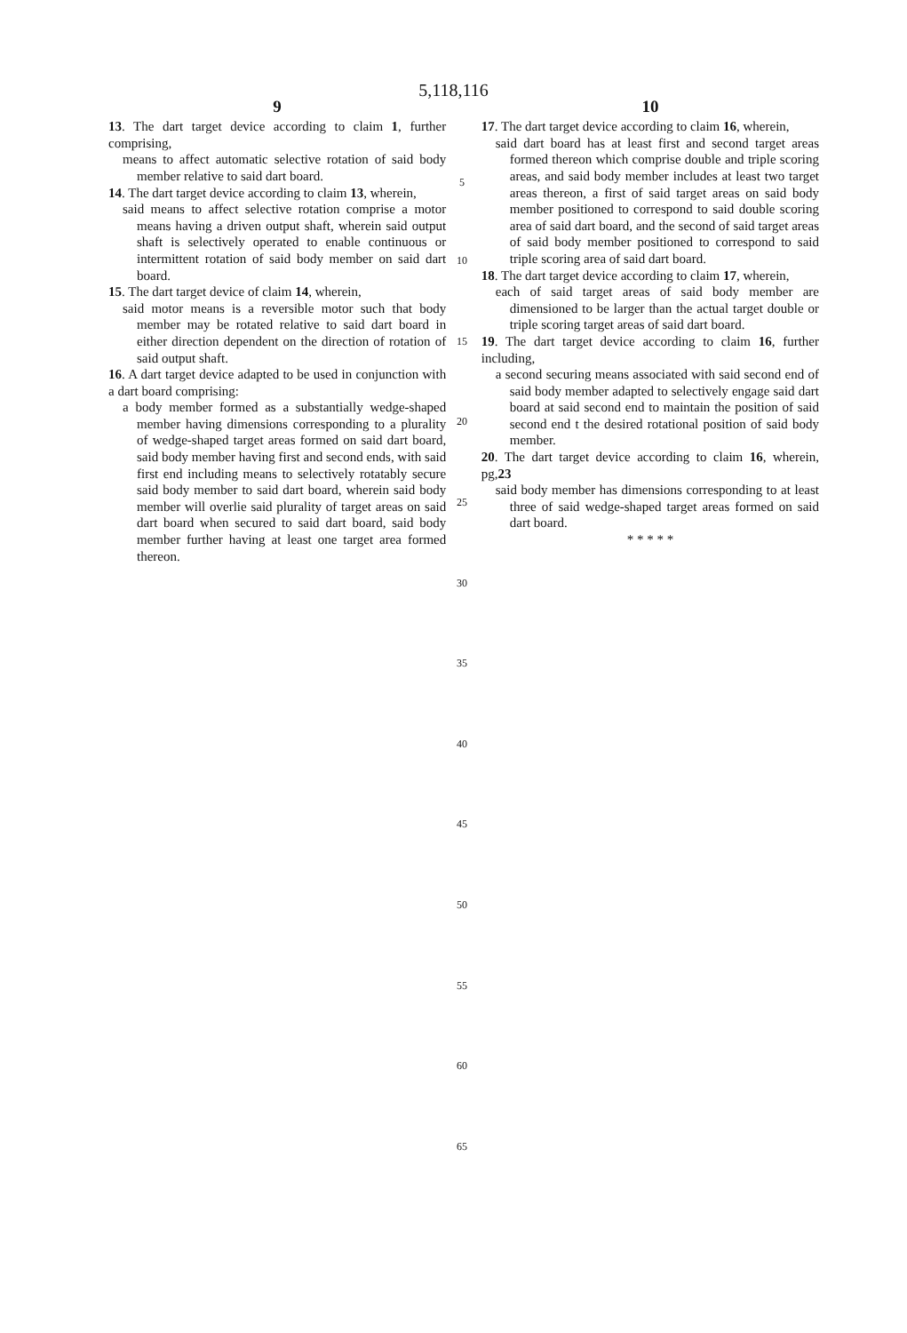5,118,116
9
13. The dart target device according to claim 1, further comprising,
means to affect automatic selective rotation of said body member relative to said dart board.
14. The dart target device according to claim 13, wherein,
said means to affect selective rotation comprise a motor means having a driven output shaft, wherein said output shaft is selectively operated to enable continuous or intermittent rotation of said body member on said dart board.
15. The dart target device of claim 14, wherein,
said motor means is a reversible motor such that body member may be rotated relative to said dart board in either direction dependent on the direction of rotation of said output shaft.
16. A dart target device adapted to be used in conjunction with a dart board comprising:
a body member formed as a substantially wedge-shaped member having dimensions corresponding to a plurality of wedge-shaped target areas formed on said dart board, said body member having first and second ends, with said first end including means to selectively rotatably secure said body member to said dart board, wherein said body member will overlie said plurality of target areas on said dart board when secured to said dart board, said body member further having at least one target area formed thereon.
5
10
15
20
25
30
35
40
45
50
55
60
65
10
17. The dart target device according to claim 16, wherein,
said dart board has at least first and second target areas formed thereon which comprise double and triple scoring areas, and said body member includes at least two target areas thereon, a first of said target areas on said body member positioned to correspond to said double scoring area of said dart board, and the second of said target areas of said body member positioned to correspond to said triple scoring area of said dart board.
18. The dart target device according to claim 17, wherein,
each of said target areas of said body member are dimensioned to be larger than the actual target double or triple scoring target areas of said dart board.
19. The dart target device according to claim 16, further including,
a second securing means associated with said second end of said body member adapted to selectively engage said dart board at said second end to maintain the position of said second end t the desired rotational position of said body member.
20. The dart target device according to claim 16, wherein, pg,23
said body member has dimensions corresponding to at least three of said wedge-shaped target areas formed on said dart board.
* * * * *